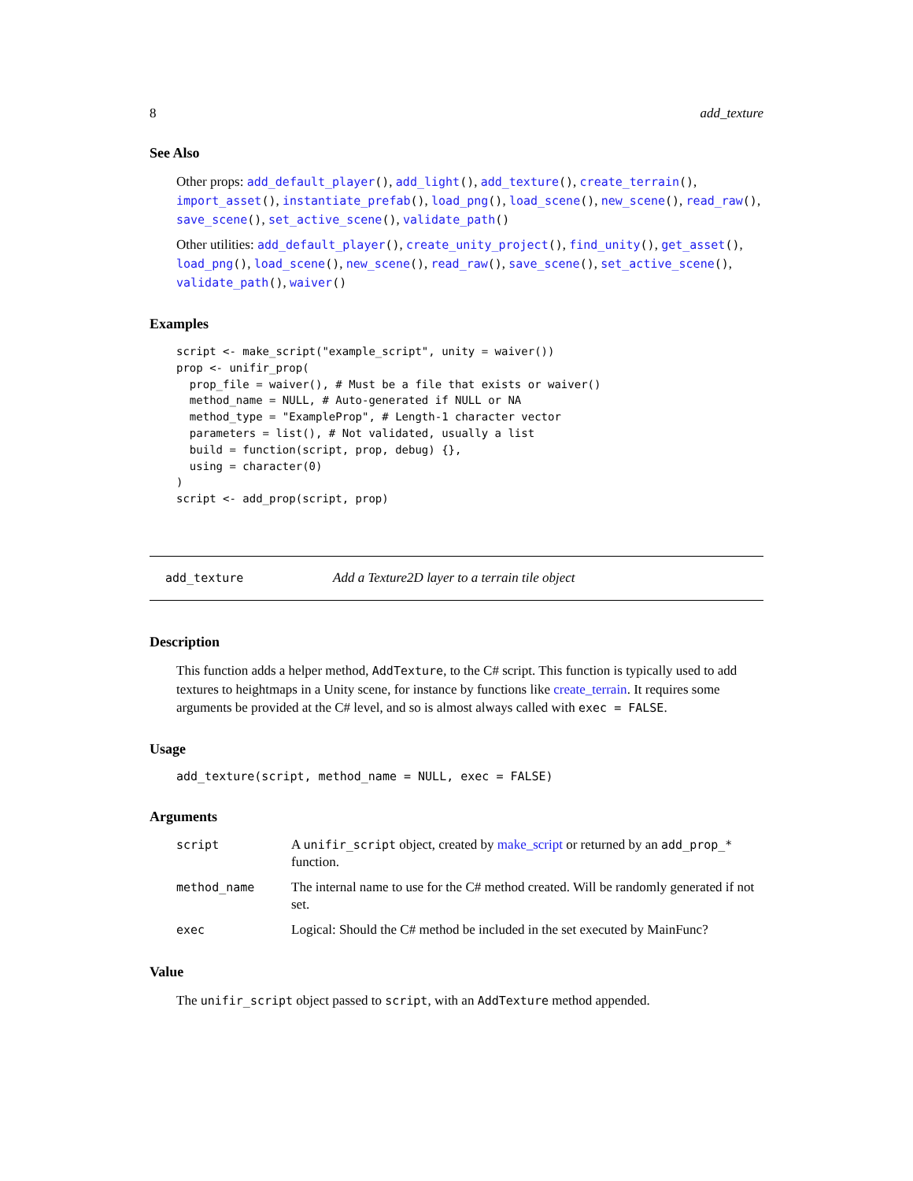8 add_texture
See Also
Other props: add_default_player(), add_light(), add_texture(), create_terrain(), import_asset(), instantiate_prefab(), load_png(), load_scene(), new_scene(), read_raw(), save_scene(), set_active_scene(), validate_path()
Other utilities: add_default_player(), create_unity_project(), find_unity(), get_asset(), load_png(), load_scene(), new_scene(), read_raw(), save_scene(), set_active_scene(), validate_path(), waiver()
Examples
script <- make_script("example_script", unity = waiver())
prop <- unifir_prop(
  prop_file = waiver(), # Must be a file that exists or waiver()
  method_name = NULL, # Auto-generated if NULL or NA
  method_type = "ExampleProp", # Length-1 character vector
  parameters = list(), # Not validated, usually a list
  build = function(script, prop, debug) {},
  using = character(0)
)
script <- add_prop(script, prop)
add_texture Add a Texture2D layer to a terrain tile object
Description
This function adds a helper method, AddTexture, to the C# script. This function is typically used to add textures to heightmaps in a Unity scene, for instance by functions like create_terrain. It requires some arguments be provided at the C# level, and so is almost always called with exec = FALSE.
Usage
add_texture(script, method_name = NULL, exec = FALSE)
Arguments
| script | A unifir_script object, created by make_script or returned by an add_prop_* function. |
| method_name | The internal name to use for the C# method created. Will be randomly generated if not set. |
| exec | Logical: Should the C# method be included in the set executed by MainFunc? |
Value
The unifir_script object passed to script, with an AddTexture method appended.